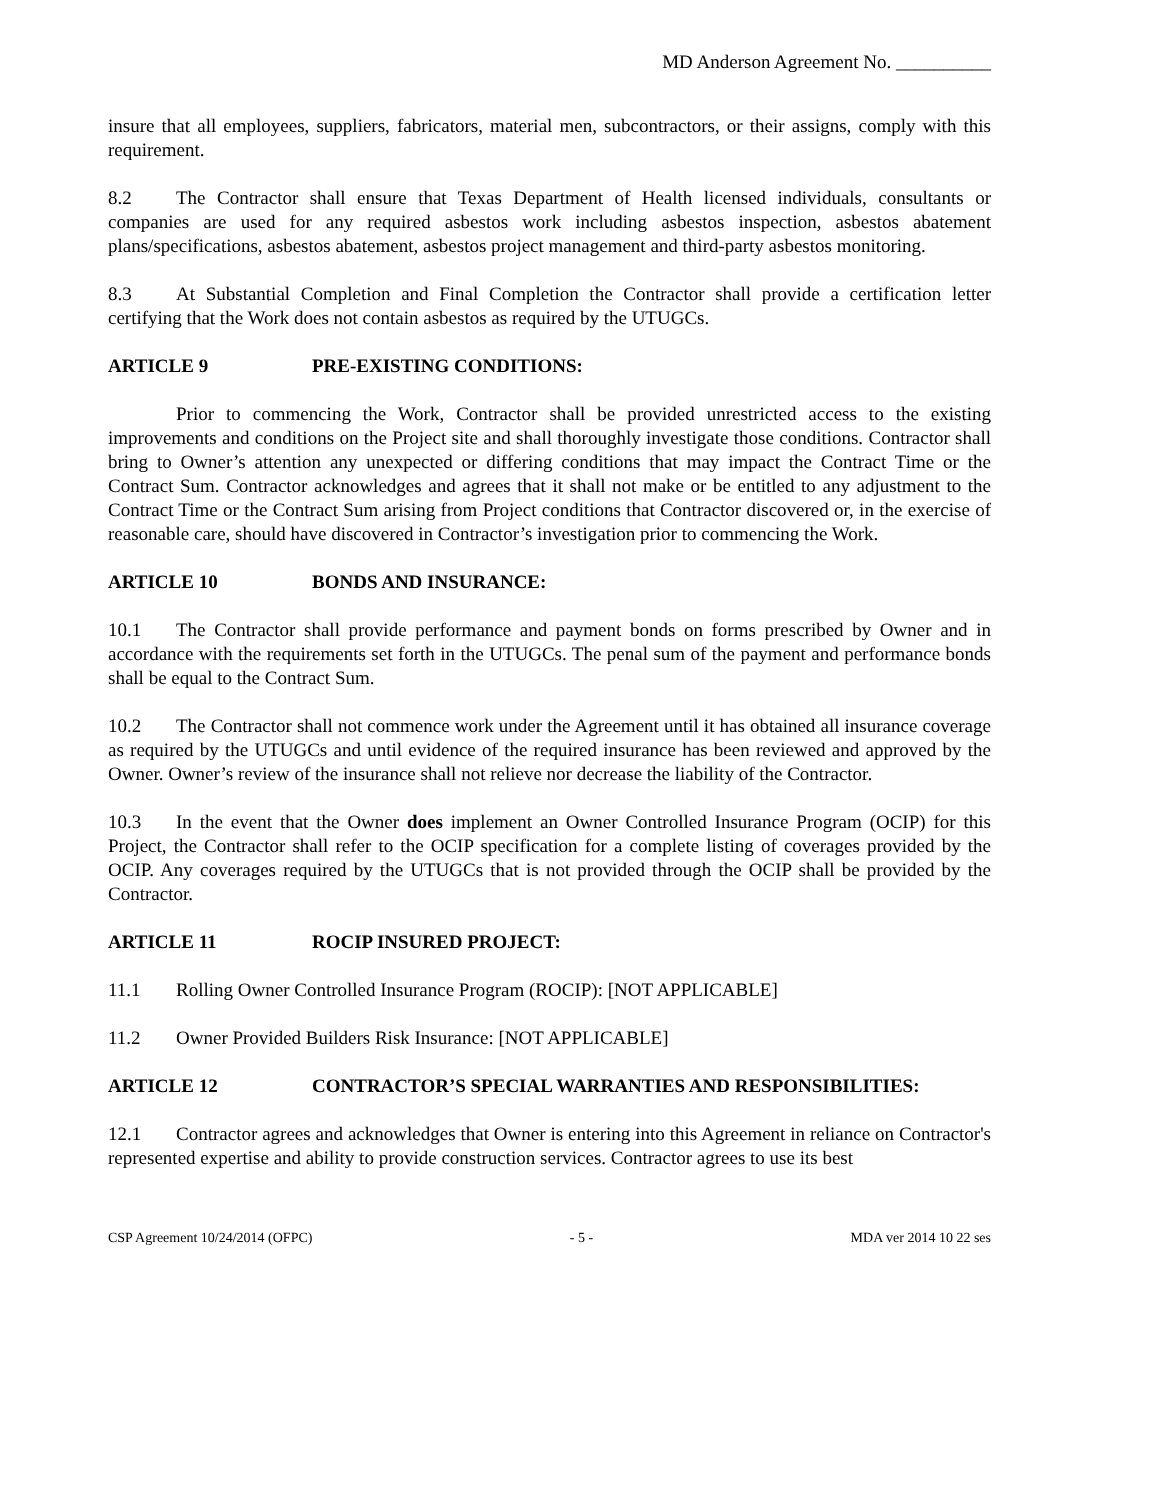MD Anderson Agreement No. __________
insure that all employees, suppliers, fabricators, material men, subcontractors, or their assigns, comply with this requirement.
8.2 The Contractor shall ensure that Texas Department of Health licensed individuals, consultants or companies are used for any required asbestos work including asbestos inspection, asbestos abatement plans/specifications, asbestos abatement, asbestos project management and third-party asbestos monitoring.
8.3 At Substantial Completion and Final Completion the Contractor shall provide a certification letter certifying that the Work does not contain asbestos as required by the UTUGCs.
ARTICLE 9 PRE-EXISTING CONDITIONS:
Prior to commencing the Work, Contractor shall be provided unrestricted access to the existing improvements and conditions on the Project site and shall thoroughly investigate those conditions. Contractor shall bring to Owner’s attention any unexpected or differing conditions that may impact the Contract Time or the Contract Sum. Contractor acknowledges and agrees that it shall not make or be entitled to any adjustment to the Contract Time or the Contract Sum arising from Project conditions that Contractor discovered or, in the exercise of reasonable care, should have discovered in Contractor’s investigation prior to commencing the Work.
ARTICLE 10 BONDS AND INSURANCE:
10.1 The Contractor shall provide performance and payment bonds on forms prescribed by Owner and in accordance with the requirements set forth in the UTUGCs. The penal sum of the payment and performance bonds shall be equal to the Contract Sum.
10.2 The Contractor shall not commence work under the Agreement until it has obtained all insurance coverage as required by the UTUGCs and until evidence of the required insurance has been reviewed and approved by the Owner. Owner’s review of the insurance shall not relieve nor decrease the liability of the Contractor.
10.3 In the event that the Owner does implement an Owner Controlled Insurance Program (OCIP) for this Project, the Contractor shall refer to the OCIP specification for a complete listing of coverages provided by the OCIP. Any coverages required by the UTUGCs that is not provided through the OCIP shall be provided by the Contractor.
ARTICLE 11 ROCIP INSURED PROJECT:
11.1 Rolling Owner Controlled Insurance Program (ROCIP): [NOT APPLICABLE]
11.2 Owner Provided Builders Risk Insurance: [NOT APPLICABLE]
ARTICLE 12 CONTRACTOR’S SPECIAL WARRANTIES AND RESPONSIBILITIES:
12.1 Contractor agrees and acknowledges that Owner is entering into this Agreement in reliance on Contractor's represented expertise and ability to provide construction services. Contractor agrees to use its best
CSP Agreement 10/24/2014 (OFPC) - 5 - MDA ver 2014 10 22 ses